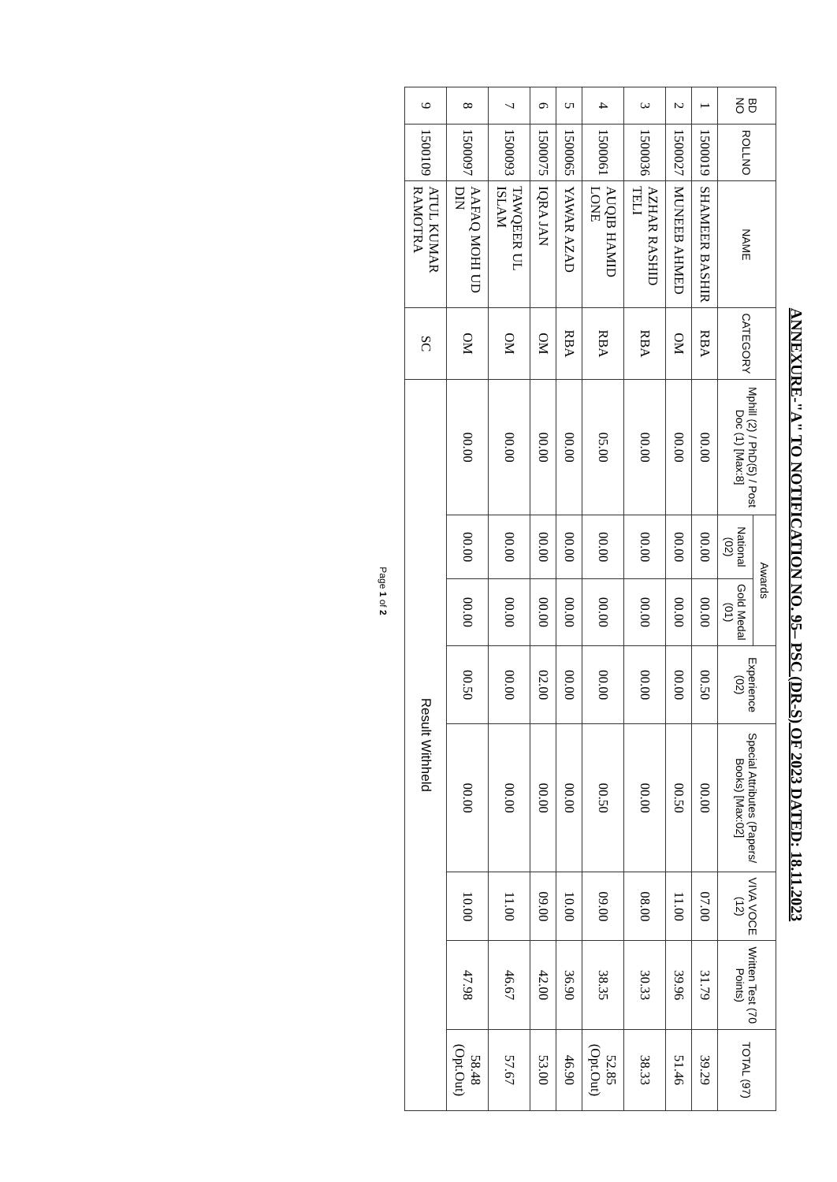ANNEXURE-"A" TO NOTIFICATION NO. 95– PSC (DR-S) OF 2023 DATED: 18.11.2023
| BD NO | ROLLNO | NAME | CATEGORY | Mphill (2) / PhD(5) / Post Doc (1) [Max:8] | Awards | | Experience (02) | Special Attributes (Papers/ Books) [Max:02] | VIVA VOCE (12) | Written Test (70 Points) | TOTAL (97) |
| --- | --- | --- | --- | --- | --- | --- | --- | --- | --- | --- | --- |
| | | | | | National (02) | Gold Medal (01) | | | | | |
| 1 | 1500019 | SHAMEER BASHIR | RBA | 00.00 | 00.00 | 00.00 | 00.50 | 00.00 | 07.00 | 31.79 | 39.29 |
| 2 | 1500027 | MUNEEB AHMED | OM | 00.00 | 00.00 | 00.00 | 00.00 | 00.50 | 11.00 | 39.96 | 51.46 |
| 3 | 1500036 | AZHAR RASHID TELI | RBA | 00.00 | 00.00 | 00.00 | 00.00 | 00.00 | 08.00 | 30.33 | 38.33 |
| 4 | 1500061 | AUQIB HAMID LONE | RBA | 05.00 | 00.00 | 00.00 | 00.00 | 00.50 | 09.00 | 38.35 | 52.85 (Opt.Out) |
| 5 | 1500065 | YAWAR AZAD | RBA | 00.00 | 00.00 | 00.00 | 00.00 | 00.00 | 10.00 | 36.90 | 46.90 |
| 6 | 1500075 | IQRA JAN | OM | 00.00 | 00.00 | 00.00 | 02.00 | 00.00 | 09.00 | 42.00 | 53.00 |
| 7 | 1500093 | TAWQEER UL ISLAM | OM | 00.00 | 00.00 | 00.00 | 00.00 | 00.00 | 11.00 | 46.67 | 57.67 |
| 8 | 1500097 | AAFAQ MOHI UD DIN | OM | 00.00 | 00.00 | 00.00 | 00.50 | 00.00 | 10.00 | 47.98 | 58.48 (Opt.Out) |
| 9 | 1500109 | ATUL KUMAR RAMOTRA | SC | Result Withheld | | | | | | | |
Page 1 of 2